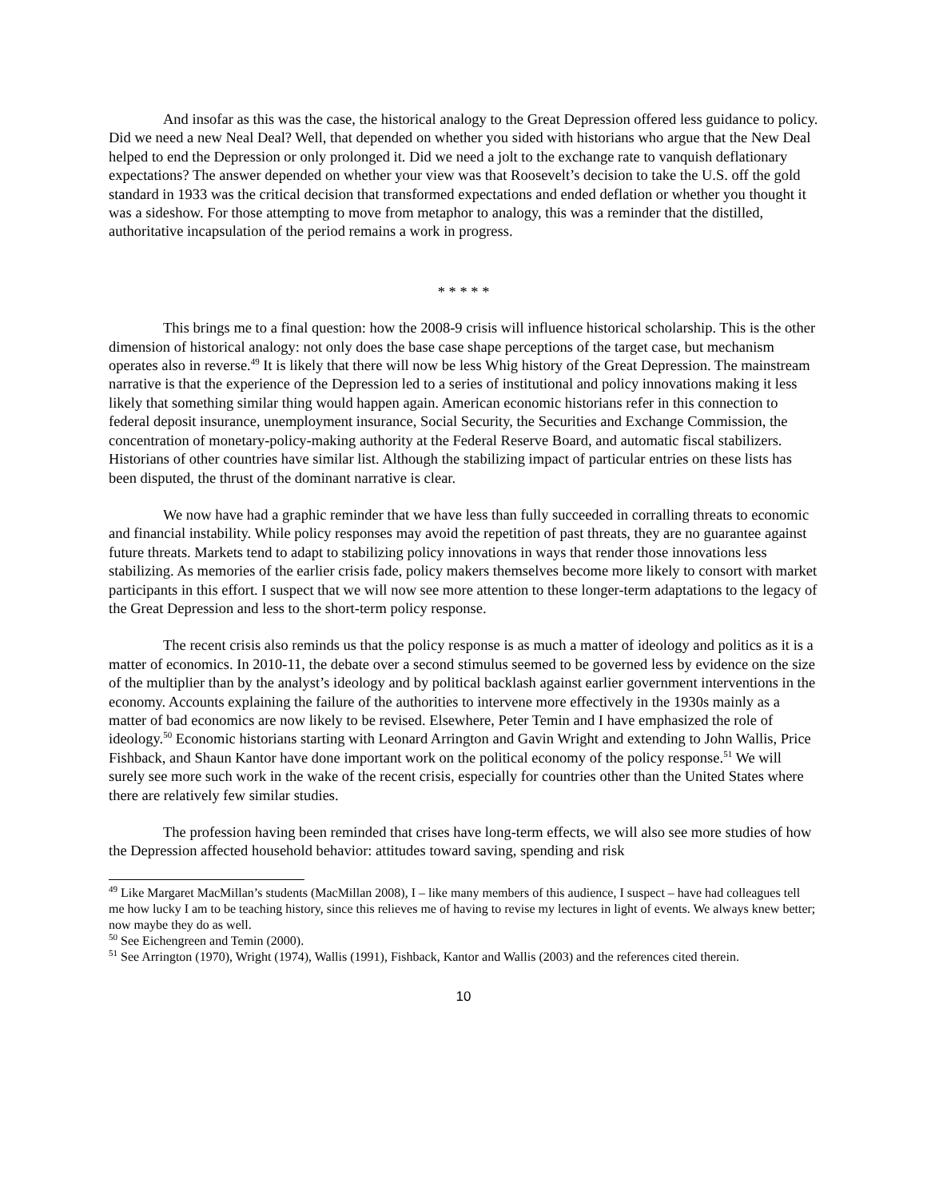And insofar as this was the case, the historical analogy to the Great Depression offered less guidance to policy. Did we need a new Neal Deal? Well, that depended on whether you sided with historians who argue that the New Deal helped to end the Depression or only prolonged it. Did we need a jolt to the exchange rate to vanquish deflationary expectations? The answer depended on whether your view was that Roosevelt’s decision to take the U.S. off the gold standard in 1933 was the critical decision that transformed expectations and ended deflation or whether you thought it was a sideshow. For those attempting to move from metaphor to analogy, this was a reminder that the distilled, authoritative incapsulation of the period remains a work in progress.
* * * * *
This brings me to a final question: how the 2008-9 crisis will influence historical scholarship. This is the other dimension of historical analogy: not only does the base case shape perceptions of the target case, but mechanism operates also in reverse.<sup>49</sup> It is likely that there will now be less Whig history of the Great Depression. The mainstream narrative is that the experience of the Depression led to a series of institutional and policy innovations making it less likely that something similar thing would happen again. American economic historians refer in this connection to federal deposit insurance, unemployment insurance, Social Security, the Securities and Exchange Commission, the concentration of monetary-policy-making authority at the Federal Reserve Board, and automatic fiscal stabilizers. Historians of other countries have similar list. Although the stabilizing impact of particular entries on these lists has been disputed, the thrust of the dominant narrative is clear.
We now have had a graphic reminder that we have less than fully succeeded in corralling threats to economic and financial instability. While policy responses may avoid the repetition of past threats, they are no guarantee against future threats. Markets tend to adapt to stabilizing policy innovations in ways that render those innovations less stabilizing. As memories of the earlier crisis fade, policy makers themselves become more likely to consort with market participants in this effort. I suspect that we will now see more attention to these longer-term adaptations to the legacy of the Great Depression and less to the short-term policy response.
The recent crisis also reminds us that the policy response is as much a matter of ideology and politics as it is a matter of economics. In 2010-11, the debate over a second stimulus seemed to be governed less by evidence on the size of the multiplier than by the analyst’s ideology and by political backlash against earlier government interventions in the economy. Accounts explaining the failure of the authorities to intervene more effectively in the 1930s mainly as a matter of bad economics are now likely to be revised. Elsewhere, Peter Temin and I have emphasized the role of ideology.<sup>50</sup> Economic historians starting with Leonard Arrington and Gavin Wright and extending to John Wallis, Price Fishback, and Shaun Kantor have done important work on the political economy of the policy response.<sup>51</sup> We will surely see more such work in the wake of the recent crisis, especially for countries other than the United States where there are relatively few similar studies.
The profession having been reminded that crises have long-term effects, we will also see more studies of how the Depression affected household behavior: attitudes toward saving, spending and risk
<sup>49</sup> Like Margaret MacMillan’s students (MacMillan 2008), I – like many members of this audience, I suspect – have had colleagues tell me how lucky I am to be teaching history, since this relieves me of having to revise my lectures in light of events. We always knew better; now maybe they do as well.
<sup>50</sup> See Eichengreen and Temin (2000).
<sup>51</sup> See Arrington (1970), Wright (1974), Wallis (1991), Fishback, Kantor and Wallis (2003) and the references cited therein.
10